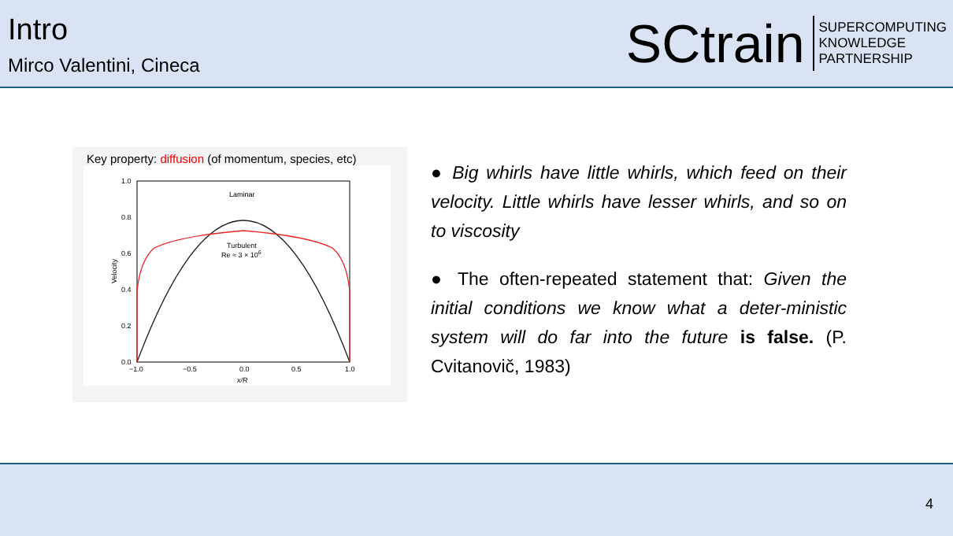Intro
Mirco Valentini, Cineca
SCtrain
SUPERCOMPUTING
KNOWLEDGE
PARTNERSHIP
Key property: diffusion (of momentum, species, etc)
Laminar
Turbulent
Re ≈ 3 × 106
1.0
0.8
0.6
0.4
0.2
0.0
−1.0
−0.5
0.0
0.5
1.0
x/R
Velocity
● Big whirls have little whirls, which feed on their velocity. Little whirls have lesser whirls, and so on to viscosity
● The often-repeated statement that: Given the initial conditions we know what a deter-ministic system will do far into the future is false. (P. Cvitanovič, 1983)
4